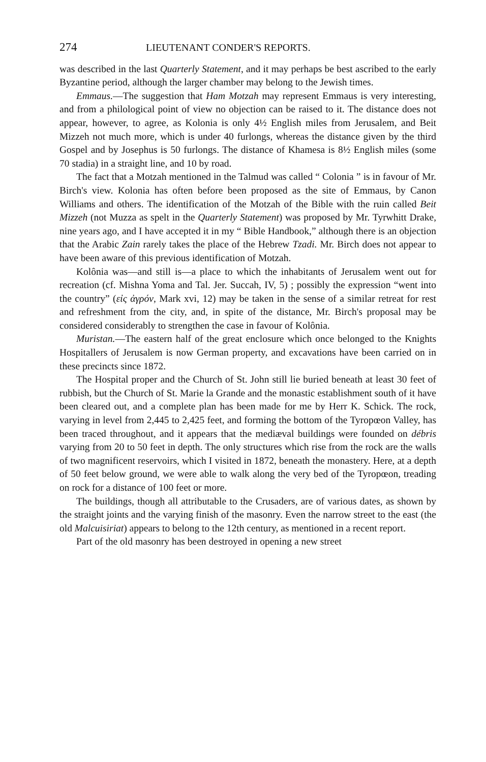274 LIEUTENANT CONDER'S REPORTS.
was described in the last Quarterly Statement, and it may perhaps be best ascribed to the early Byzantine period, although the larger chamber may belong to the Jewish times.
Emmaus.—The suggestion that Ham Motzah may represent Emmaus is very interesting, and from a philological point of view no objection can be raised to it. The distance does not appear, however, to agree, as Kolonia is only 4½ English miles from Jerusalem, and Beit Mizzeh not much more, which is under 40 furlongs, whereas the distance given by the third Gospel and by Josephus is 50 furlongs. The distance of Khamesa is 8½ English miles (some 70 stadia) in a straight line, and 10 by road.
The fact that a Motzah mentioned in the Talmud was called “ Colonia ” is in favour of Mr. Birch's view. Kolonia has often before been proposed as the site of Emmaus, by Canon Williams and others. The identification of the Motzah of the Bible with the ruin called Beit Mizzeh (not Muzza as spelt in the Quarterly Statement) was proposed by Mr. Tyrwhitt Drake, nine years ago, and I have accepted it in my “ Bible Handbook,” although there is an objection that the Arabic Zain rarely takes the place of the Hebrew Tzadi. Mr. Birch does not appear to have been aware of this previous identification of Motzah.
Kolônia was—and still is—a place to which the inhabitants of Jerusalem went out for recreation (cf. Mishna Yoma and Tal. Jer. Succah, IV, 5) ; possibly the expression “went into the country” (εἰς ἀγρόν, Mark xvi, 12) may be taken in the sense of a similar retreat for rest and refreshment from the city, and, in spite of the distance, Mr. Birch's proposal may be considered considerably to strengthen the case in favour of Kolônia.
Muristan.—The eastern half of the great enclosure which once belonged to the Knights Hospitallers of Jerusalem is now German property, and excavations have been carried on in these precincts since 1872.
The Hospital proper and the Church of St. John still lie buried beneath at least 30 feet of rubbish, but the Church of St. Marie la Grande and the monastic establishment south of it have been cleared out, and a complete plan has been made for me by Herr K. Schick. The rock, varying in level from 2,445 to 2,425 feet, and forming the bottom of the Tyropœon Valley, has been traced throughout, and it appears that the mediæval buildings were founded on débris varying from 20 to 50 feet in depth. The only structures which rise from the rock are the walls of two magnificent reservoirs, which I visited in 1872, beneath the monastery. Here, at a depth of 50 feet below ground, we were able to walk along the very bed of the Tyropœon, treading on rock for a distance of 100 feet or more.
The buildings, though all attributable to the Crusaders, are of various dates, as shown by the straight joints and the varying finish of the masonry. Even the narrow street to the east (the old Malcuisiriat) appears to belong to the 12th century, as mentioned in a recent report.
Part of the old masonry has been destroyed in opening a new street